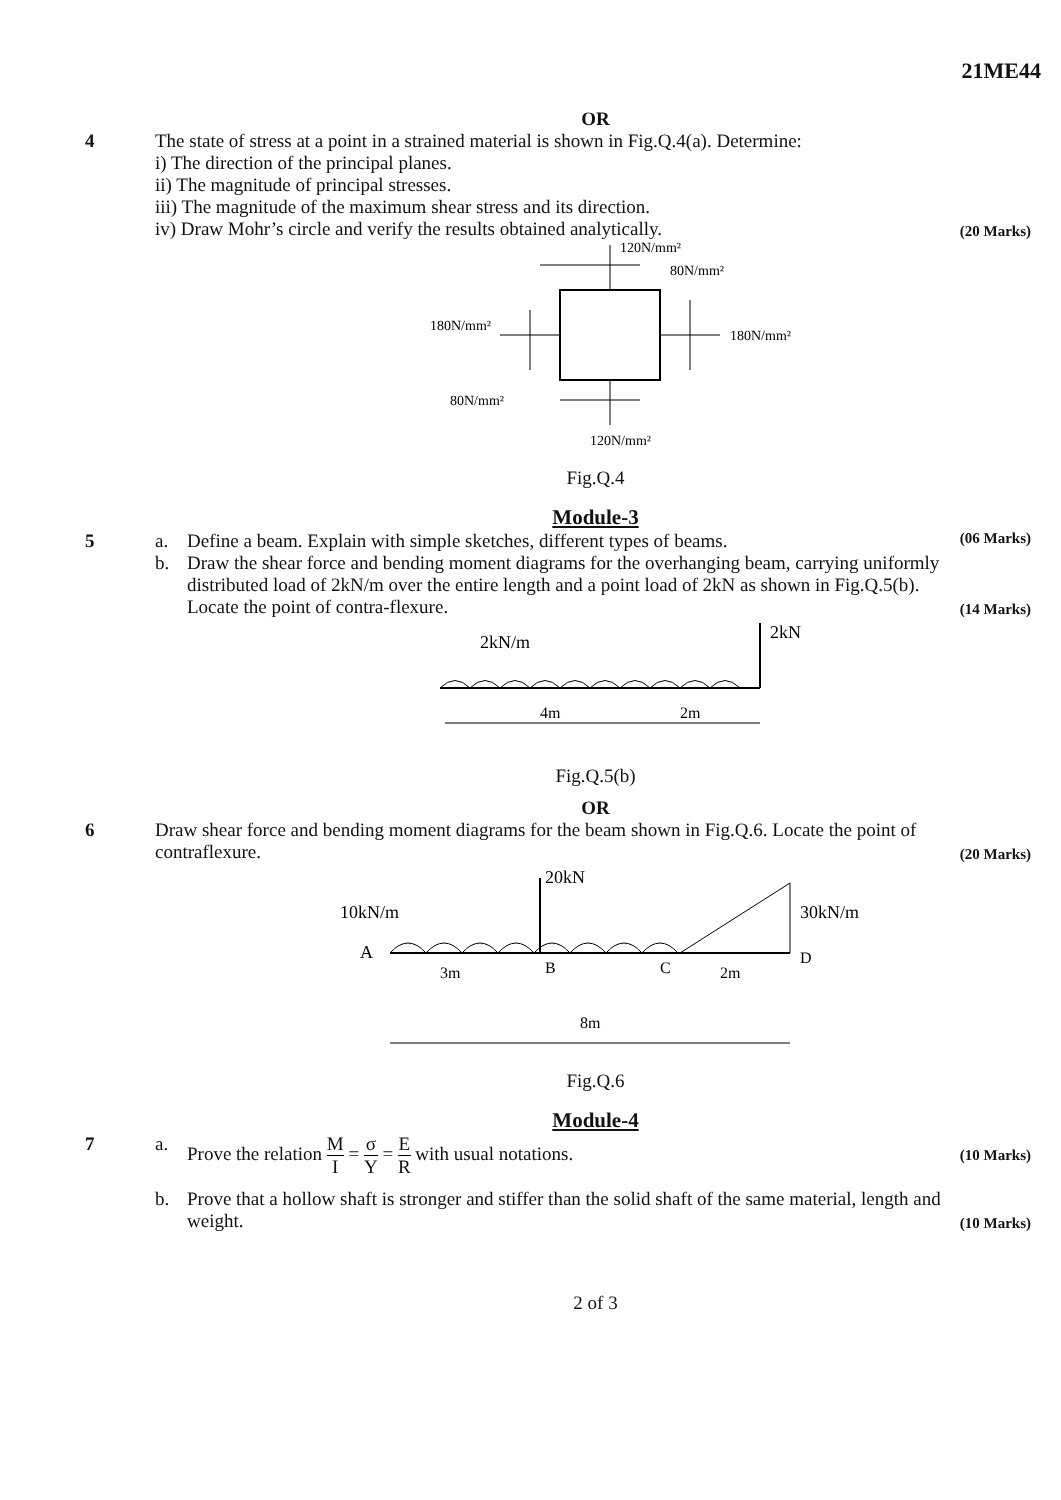21ME44
OR
4 The state of stress at a point in a strained material is shown in Fig.Q.4(a). Determine:
i) The direction of the principal planes.
ii) The magnitude of principal stresses.
iii) The magnitude of the maximum shear stress and its direction.
iv) Draw Mohr’s circle and verify the results obtained analytically.
(20 Marks)
120N/mm²
80N/mm²
180N/mm²
180N/mm²
80N/mm²
120N/mm²
Fig.Q.4
Module-3
5 a. Define a beam. Explain with simple sketches, different types of beams.
(06 Marks)
b. Draw the shear force and bending moment diagrams for the overhanging beam, carrying uniformly distributed load of 2kN/m over the entire length and a point load of 2kN as shown in Fig.Q.5(b). Locate the point of contra-flexure.
(14 Marks)
2kN/m
2kN
4m
2m
Fig.Q.5(b)
OR
6 Draw shear force and bending moment diagrams for the beam shown in Fig.Q.6. Locate the point of contraflexure.
(20 Marks)
10kN/m
20kN
30kN/m
A
B
C
D
3m
2m
8m
Fig.Q.6
Module-4
7 a. Prove the relation M I = σ Y = E R with usual notations.
(10 Marks)
b. Prove that a hollow shaft is stronger and stiffer than the solid shaft of the same material, length and weight.
(10 Marks)
2 of 3